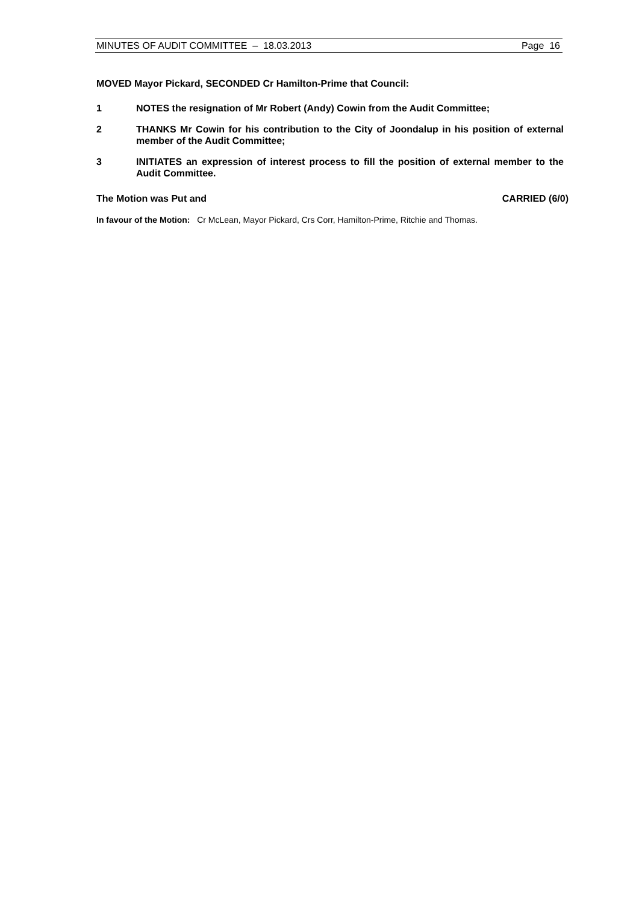MINUTES OF AUDIT COMMITTEE – 18.03.2013 Page 16
MOVED Mayor Pickard, SECONDED Cr Hamilton-Prime that Council:
1 NOTES the resignation of Mr Robert (Andy) Cowin from the Audit Committee;
2 THANKS Mr Cowin for his contribution to the City of Joondalup in his position of external member of the Audit Committee;
3 INITIATES an expression of interest process to fill the position of external member to the Audit Committee.
The Motion was Put and CARRIED (6/0)
In favour of the Motion: Cr McLean, Mayor Pickard, Crs Corr, Hamilton-Prime, Ritchie and Thomas.